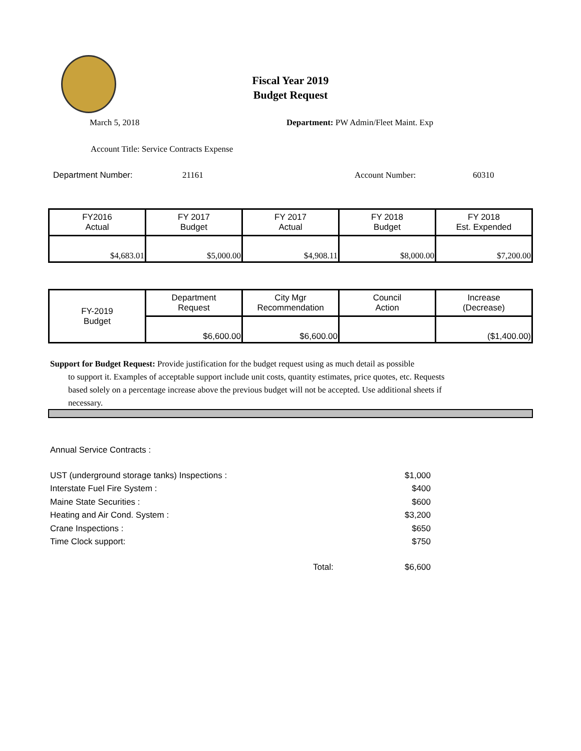Fiscal Year 2019
Budget Request
March 5, 2018
Department: PW Admin/Fleet Maint. Exp
Account Title: Service Contracts Expense
Department Number: 21161 Account Number: 60310
| FY2016 Actual | FY 2017 Budget | FY 2017 Actual | FY 2018 Budget | FY 2018 Est. Expended |
| $4,683.01 | $5,000.00 | $4,908.11 | $8,000.00 | $7,200.00 |
| FY-2019 Budget | Department Request | City Mgr Recommendation | Council Action | Increase (Decrease) |
| | $6,600.00 | $6,600.00 | | ($1,400.00) |
Support for Budget Request: Provide justification for the budget request using as much detail as possible
to support it. Examples of acceptable support include unit costs, quantity estimates, price quotes, etc. Requests based solely on a percentage increase above the previous budget will not be accepted. Use additional sheets if necessary.
Annual Service Contracts :
UST (underground storage tanks) Inspections : $1,000
Interstate Fuel Fire System : $400
Maine State Securities : $600
Heating and Air Cond. System : $3,200
Crane Inspections : $650
Time Clock support: $750
Total: $6,600